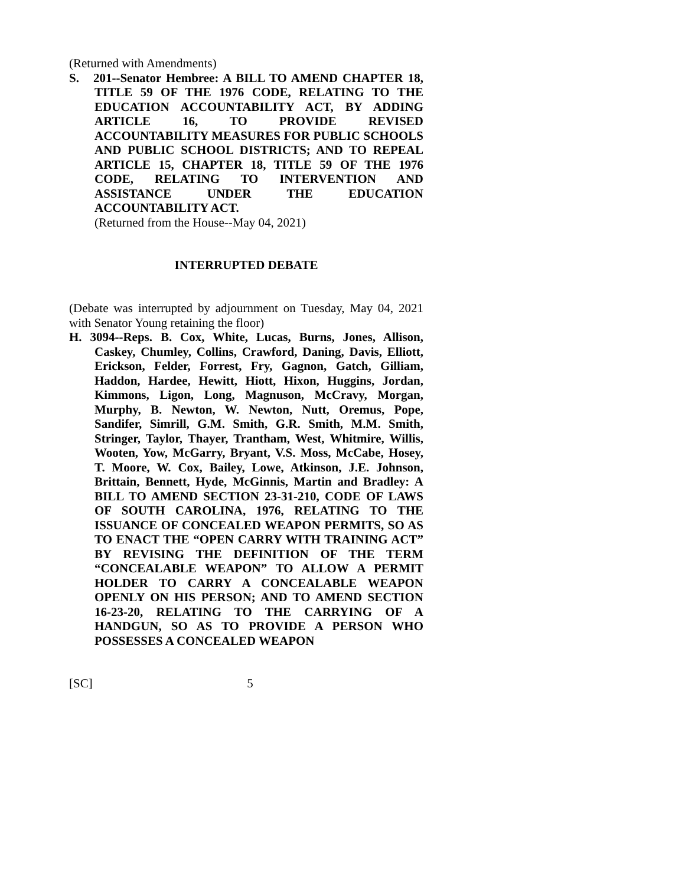(Returned with Amendments)
S. 201--Senator Hembree: A BILL TO AMEND CHAPTER 18, TITLE 59 OF THE 1976 CODE, RELATING TO THE EDUCATION ACCOUNTABILITY ACT, BY ADDING ARTICLE 16, TO PROVIDE REVISED ACCOUNTABILITY MEASURES FOR PUBLIC SCHOOLS AND PUBLIC SCHOOL DISTRICTS; AND TO REPEAL ARTICLE 15, CHAPTER 18, TITLE 59 OF THE 1976 CODE, RELATING TO INTERVENTION AND ASSISTANCE UNDER THE EDUCATION ACCOUNTABILITY ACT.
(Returned from the House--May 04, 2021)
INTERRUPTED DEBATE
(Debate was interrupted by adjournment on Tuesday, May 04, 2021 with Senator Young retaining the floor)
H. 3094--Reps. B. Cox, White, Lucas, Burns, Jones, Allison, Caskey, Chumley, Collins, Crawford, Daning, Davis, Elliott, Erickson, Felder, Forrest, Fry, Gagnon, Gatch, Gilliam, Haddon, Hardee, Hewitt, Hiott, Hixon, Huggins, Jordan, Kimmons, Ligon, Long, Magnuson, McCravy, Morgan, Murphy, B. Newton, W. Newton, Nutt, Oremus, Pope, Sandifer, Simrill, G.M. Smith, G.R. Smith, M.M. Smith, Stringer, Taylor, Thayer, Trantham, West, Whitmire, Willis, Wooten, Yow, McGarry, Bryant, V.S. Moss, McCabe, Hosey, T. Moore, W. Cox, Bailey, Lowe, Atkinson, J.E. Johnson, Brittain, Bennett, Hyde, McGinnis, Martin and Bradley: A BILL TO AMEND SECTION 23-31-210, CODE OF LAWS OF SOUTH CAROLINA, 1976, RELATING TO THE ISSUANCE OF CONCEALED WEAPON PERMITS, SO AS TO ENACT THE “OPEN CARRY WITH TRAINING ACT” BY REVISING THE DEFINITION OF THE TERM “CONCEALABLE WEAPON” TO ALLOW A PERMIT HOLDER TO CARRY A CONCEALABLE WEAPON OPENLY ON HIS PERSON; AND TO AMEND SECTION 16-23-20, RELATING TO THE CARRYING OF A HANDGUN, SO AS TO PROVIDE A PERSON WHO POSSESSES A CONCEALED WEAPON
[SC] 5